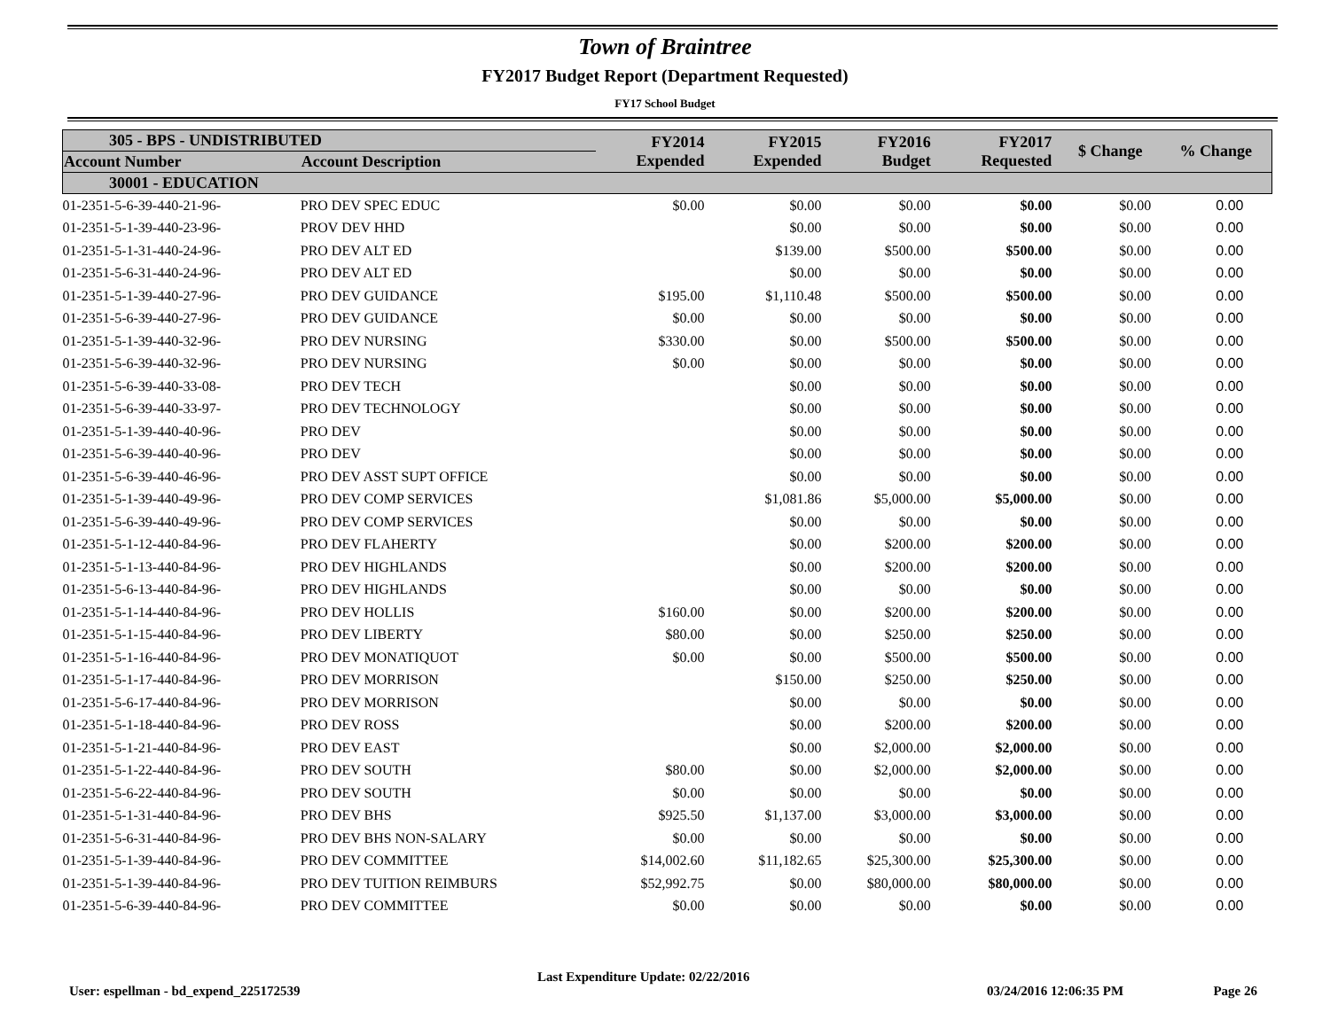Town of Braintree
FY2017 Budget Report (Department Requested)
FY17 School Budget
| 305 - BPS - UNDISTRIBUTED | | FY2014 Expended | FY2015 Expended | FY2016 Budget | FY2017 Requested | $ Change | % Change |
| --- | --- | --- | --- | --- | --- | --- | --- |
| Account Number | Account Description | | | | | | |
| 30001 - EDUCATION | | | | | | | |
| 01-2351-5-6-39-440-21-96- | PRO DEV SPEC EDUC | $0.00 | $0.00 | $0.00 | $0.00 | $0.00 | 0.00 |
| 01-2351-5-1-39-440-23-96- | PROV DEV HHD | | $0.00 | $0.00 | $0.00 | $0.00 | 0.00 |
| 01-2351-5-1-31-440-24-96- | PRO DEV ALT ED | | $139.00 | $500.00 | $500.00 | $0.00 | 0.00 |
| 01-2351-5-6-31-440-24-96- | PRO DEV ALT ED | | $0.00 | $0.00 | $0.00 | $0.00 | 0.00 |
| 01-2351-5-1-39-440-27-96- | PRO DEV GUIDANCE | $195.00 | $1,110.48 | $500.00 | $500.00 | $0.00 | 0.00 |
| 01-2351-5-6-39-440-27-96- | PRO DEV GUIDANCE | $0.00 | $0.00 | $0.00 | $0.00 | $0.00 | 0.00 |
| 01-2351-5-1-39-440-32-96- | PRO DEV NURSING | $330.00 | $0.00 | $500.00 | $500.00 | $0.00 | 0.00 |
| 01-2351-5-6-39-440-32-96- | PRO DEV NURSING | $0.00 | $0.00 | $0.00 | $0.00 | $0.00 | 0.00 |
| 01-2351-5-6-39-440-33-08- | PRO DEV TECH | | $0.00 | $0.00 | $0.00 | $0.00 | 0.00 |
| 01-2351-5-6-39-440-33-97- | PRO DEV TECHNOLOGY | | $0.00 | $0.00 | $0.00 | $0.00 | 0.00 |
| 01-2351-5-1-39-440-40-96- | PRO DEV | | $0.00 | $0.00 | $0.00 | $0.00 | 0.00 |
| 01-2351-5-6-39-440-40-96- | PRO DEV | | $0.00 | $0.00 | $0.00 | $0.00 | 0.00 |
| 01-2351-5-6-39-440-46-96- | PRO DEV ASST SUPT OFFICE | | $0.00 | $0.00 | $0.00 | $0.00 | 0.00 |
| 01-2351-5-1-39-440-49-96- | PRO DEV COMP SERVICES | | $1,081.86 | $5,000.00 | $5,000.00 | $0.00 | 0.00 |
| 01-2351-5-6-39-440-49-96- | PRO DEV COMP SERVICES | | $0.00 | $0.00 | $0.00 | $0.00 | 0.00 |
| 01-2351-5-1-12-440-84-96- | PRO DEV FLAHERTY | | $0.00 | $200.00 | $200.00 | $0.00 | 0.00 |
| 01-2351-5-1-13-440-84-96- | PRO DEV HIGHLANDS | | $0.00 | $200.00 | $200.00 | $0.00 | 0.00 |
| 01-2351-5-6-13-440-84-96- | PRO DEV HIGHLANDS | | $0.00 | $0.00 | $0.00 | $0.00 | 0.00 |
| 01-2351-5-1-14-440-84-96- | PRO DEV HOLLIS | $160.00 | $0.00 | $200.00 | $200.00 | $0.00 | 0.00 |
| 01-2351-5-1-15-440-84-96- | PRO DEV LIBERTY | $80.00 | $0.00 | $250.00 | $250.00 | $0.00 | 0.00 |
| 01-2351-5-1-16-440-84-96- | PRO DEV MONATIQUOT | $0.00 | $0.00 | $500.00 | $500.00 | $0.00 | 0.00 |
| 01-2351-5-1-17-440-84-96- | PRO DEV MORRISON | | $150.00 | $250.00 | $250.00 | $0.00 | 0.00 |
| 01-2351-5-6-17-440-84-96- | PRO DEV MORRISON | | $0.00 | $0.00 | $0.00 | $0.00 | 0.00 |
| 01-2351-5-1-18-440-84-96- | PRO DEV ROSS | | $0.00 | $200.00 | $200.00 | $0.00 | 0.00 |
| 01-2351-5-1-21-440-84-96- | PRO DEV EAST | | $0.00 | $2,000.00 | $2,000.00 | $0.00 | 0.00 |
| 01-2351-5-1-22-440-84-96- | PRO DEV SOUTH | $80.00 | $0.00 | $2,000.00 | $2,000.00 | $0.00 | 0.00 |
| 01-2351-5-6-22-440-84-96- | PRO DEV SOUTH | $0.00 | $0.00 | $0.00 | $0.00 | $0.00 | 0.00 |
| 01-2351-5-1-31-440-84-96- | PRO DEV BHS | $925.50 | $1,137.00 | $3,000.00 | $3,000.00 | $0.00 | 0.00 |
| 01-2351-5-6-31-440-84-96- | PRO DEV BHS NON-SALARY | $0.00 | $0.00 | $0.00 | $0.00 | $0.00 | 0.00 |
| 01-2351-5-1-39-440-84-96- | PRO DEV COMMITTEE | $14,002.60 | $11,182.65 | $25,300.00 | $25,300.00 | $0.00 | 0.00 |
| 01-2351-5-1-39-440-84-96- | PRO DEV TUITION REIMBURS | $52,992.75 | $0.00 | $80,000.00 | $80,000.00 | $0.00 | 0.00 |
| 01-2351-5-6-39-440-84-96- | PRO DEV COMMITTEE | $0.00 | $0.00 | $0.00 | $0.00 | $0.00 | 0.00 |
User: espellman - bd_expend_225172539 Last Expenditure Update: 02/22/2016 03/24/2016 12:06:35 PM Page 26